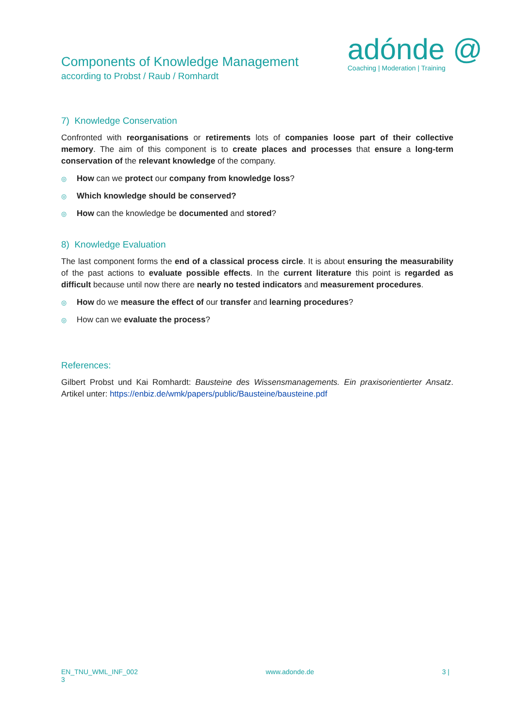Components of Knowledge Management
according to Probst / Raub / Romhardt
adónde @
Coaching | Moderation | Training
7) Knowledge Conservation
Confronted with reorganisations or retirements lots of companies loose part of their collective memory. The aim of this component is to create places and processes that ensure a long-term conservation of the relevant knowledge of the company.
◎ How can we protect our company from knowledge loss?
◎ Which knowledge should be conserved?
◎ How can the knowledge be documented and stored?
8) Knowledge Evaluation
The last component forms the end of a classical process circle. It is about ensuring the measurability of the past actions to evaluate possible effects. In the current literature this point is regarded as difficult because until now there are nearly no tested indicators and measurement procedures.
◎ How do we measure the effect of our transfer and learning procedures?
◎ How can we evaluate the process?
References:
Gilbert Probst und Kai Romhardt: Bausteine des Wissensmanagements. Ein praxisorientierter Ansatz. Artikel unter: https://enbiz.de/wmk/papers/public/Bausteine/bausteine.pdf
EN_TNU_WML_INF_002
3 www.adonde.de 3 |